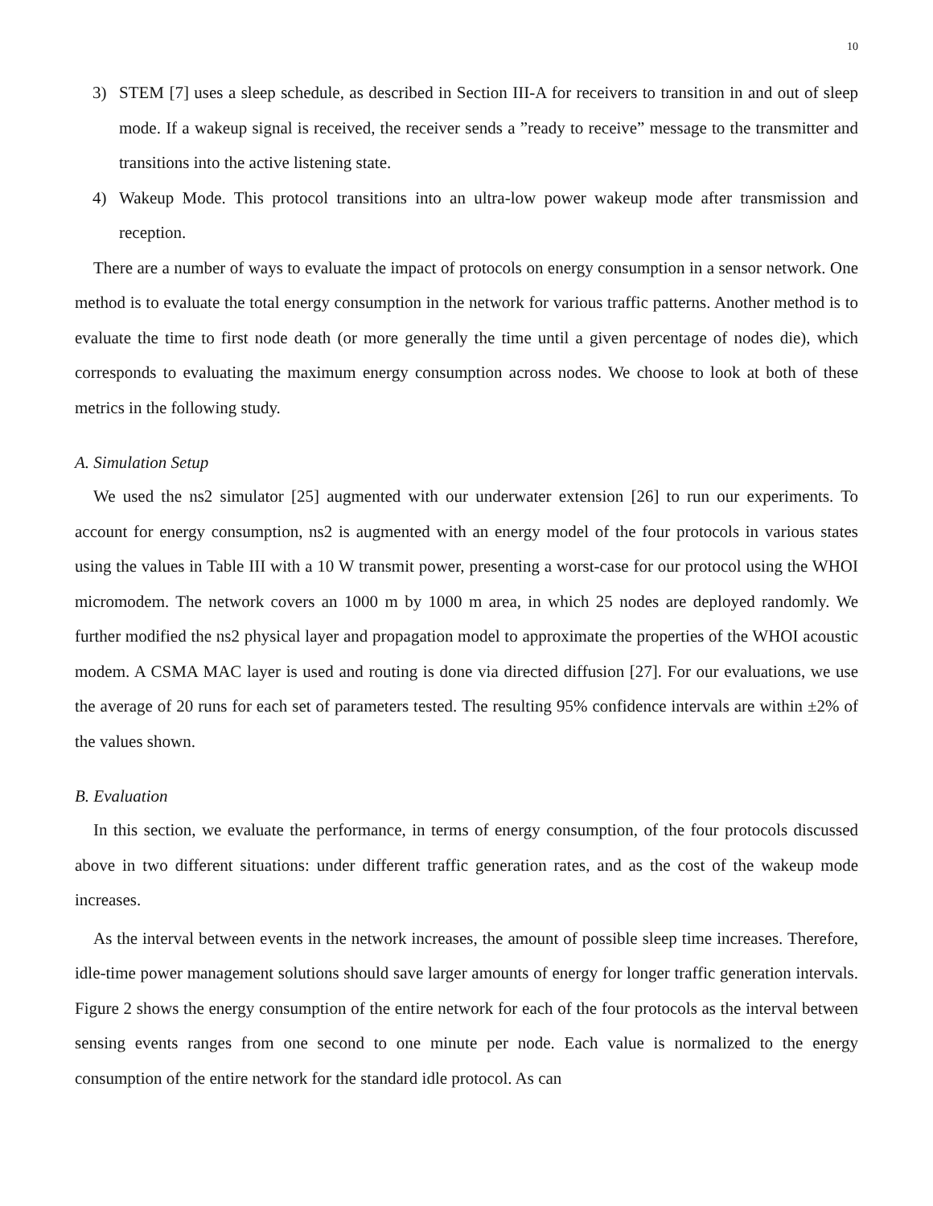10
3) STEM [7] uses a sleep schedule, as described in Section III-A for receivers to transition in and out of sleep mode. If a wakeup signal is received, the receiver sends a ”ready to receive” message to the transmitter and transitions into the active listening state.
4) Wakeup Mode. This protocol transitions into an ultra-low power wakeup mode after transmission and reception.
There are a number of ways to evaluate the impact of protocols on energy consumption in a sensor network. One method is to evaluate the total energy consumption in the network for various traffic patterns. Another method is to evaluate the time to first node death (or more generally the time until a given percentage of nodes die), which corresponds to evaluating the maximum energy consumption across nodes. We choose to look at both of these metrics in the following study.
A. Simulation Setup
We used the ns2 simulator [25] augmented with our underwater extension [26] to run our experiments. To account for energy consumption, ns2 is augmented with an energy model of the four protocols in various states using the values in Table III with a 10 W transmit power, presenting a worst-case for our protocol using the WHOI micromodem. The network covers an 1000 m by 1000 m area, in which 25 nodes are deployed randomly. We further modified the ns2 physical layer and propagation model to approximate the properties of the WHOI acoustic modem. A CSMA MAC layer is used and routing is done via directed diffusion [27]. For our evaluations, we use the average of 20 runs for each set of parameters tested. The resulting 95% confidence intervals are within ±2% of the values shown.
B. Evaluation
In this section, we evaluate the performance, in terms of energy consumption, of the four protocols discussed above in two different situations: under different traffic generation rates, and as the cost of the wakeup mode increases.
As the interval between events in the network increases, the amount of possible sleep time increases. Therefore, idle-time power management solutions should save larger amounts of energy for longer traffic generation intervals. Figure 2 shows the energy consumption of the entire network for each of the four protocols as the interval between sensing events ranges from one second to one minute per node. Each value is normalized to the energy consumption of the entire network for the standard idle protocol. As can